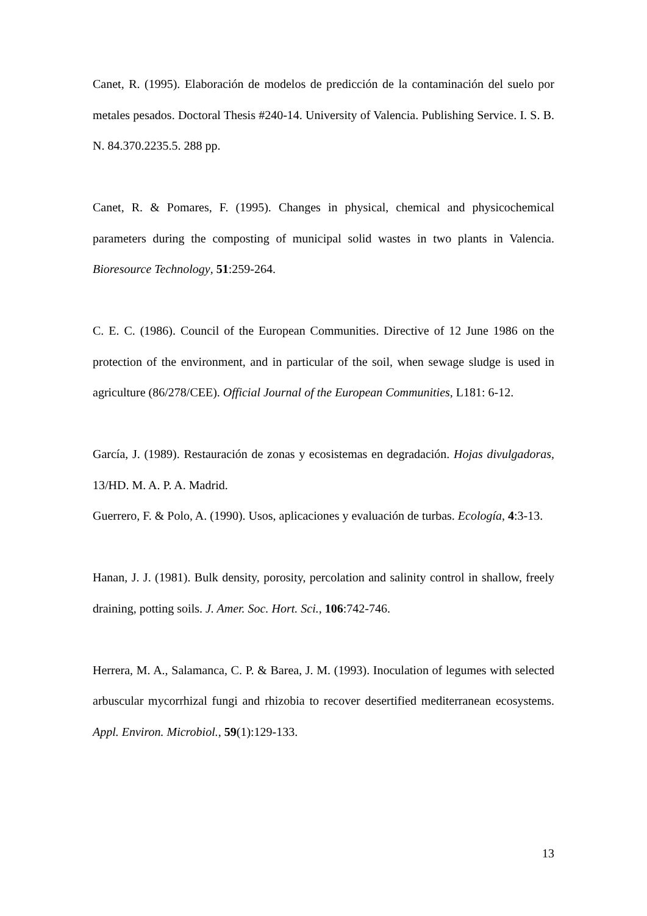Canet, R. (1995). Elaboración de modelos de predicción de la contaminación del suelo por metales pesados. Doctoral Thesis #240-14. University of Valencia. Publishing Service. I. S. B. N. 84.370.2235.5. 288 pp.
Canet, R. & Pomares, F. (1995). Changes in physical, chemical and physicochemical parameters during the composting of municipal solid wastes in two plants in Valencia. Bioresource Technology, 51:259-264.
C. E. C. (1986). Council of the European Communities. Directive of 12 June 1986 on the protection of the environment, and in particular of the soil, when sewage sludge is used in agriculture (86/278/CEE). Official Journal of the European Communities, L181: 6-12.
García, J. (1989). Restauración de zonas y ecosistemas en degradación. Hojas divulgadoras, 13/HD. M. A. P. A. Madrid.
Guerrero, F. & Polo, A. (1990). Usos, aplicaciones y evaluación de turbas. Ecología, 4:3-13.
Hanan, J. J. (1981). Bulk density, porosity, percolation and salinity control in shallow, freely draining, potting soils. J. Amer. Soc. Hort. Sci., 106:742-746.
Herrera, M. A., Salamanca, C. P. & Barea, J. M. (1993). Inoculation of legumes with selected arbuscular mycorrhizal fungi and rhizobia to recover desertified mediterranean ecosystems. Appl. Environ. Microbiol., 59(1):129-133.
13